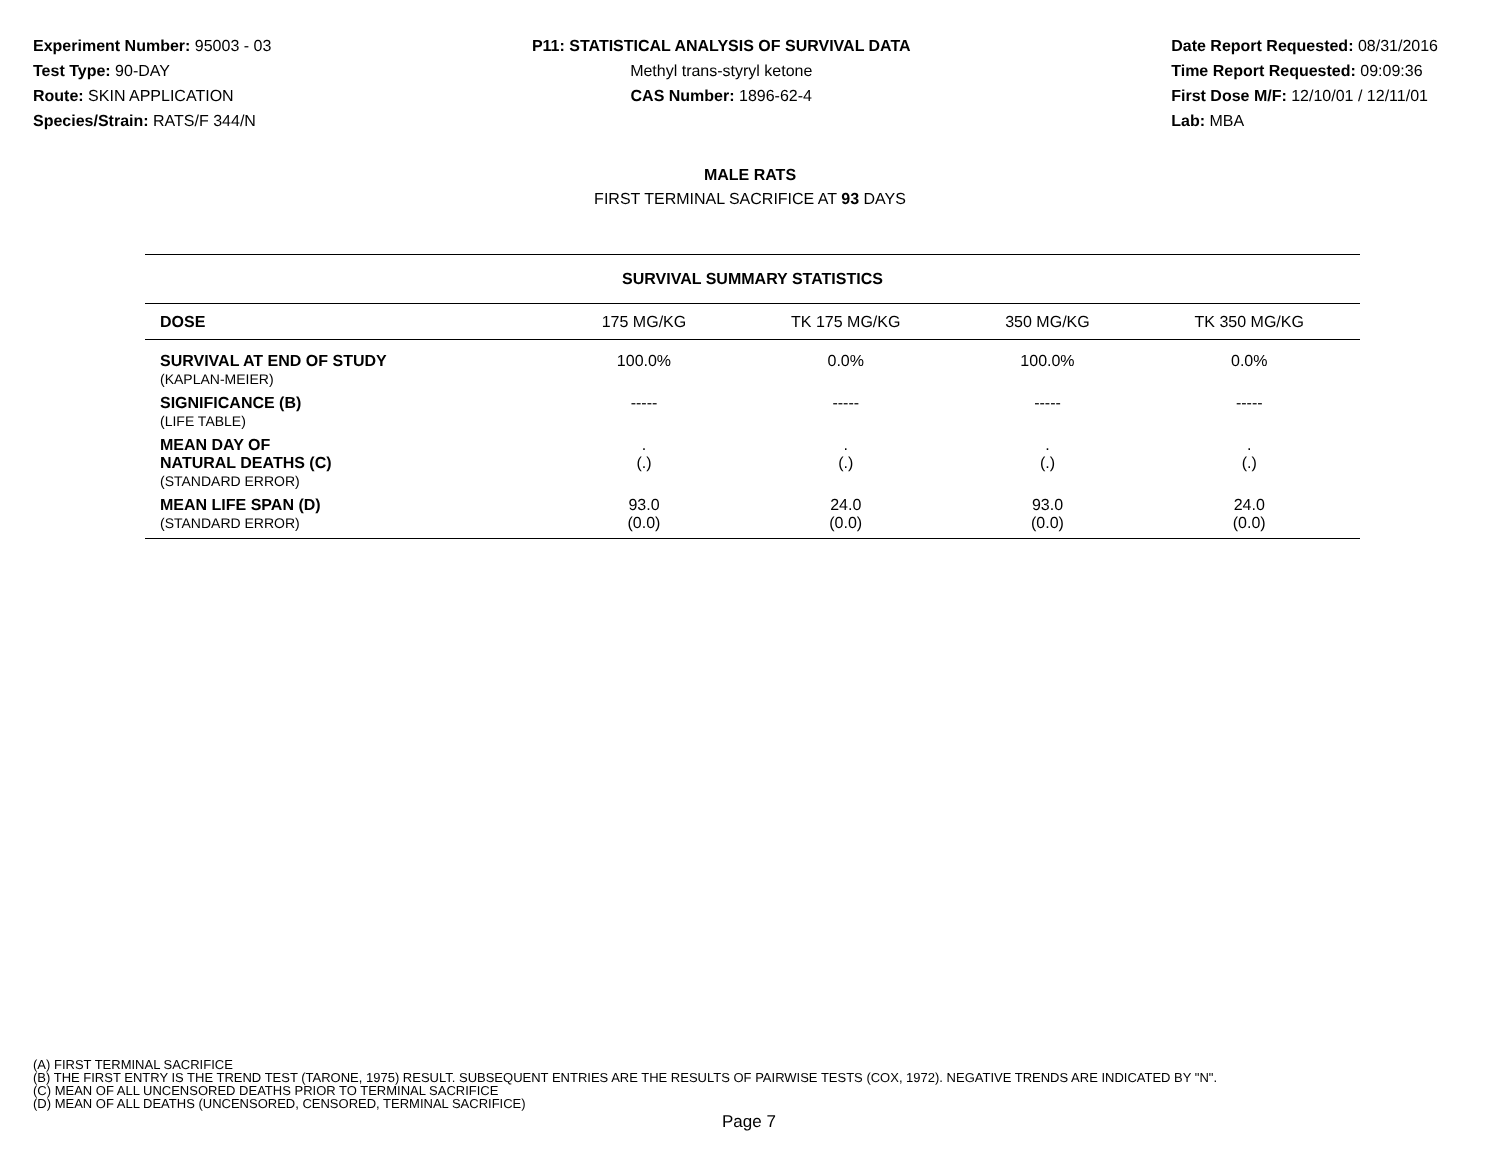Experiment Number: 95003 - 03
Test Type: 90-DAY
Route: SKIN APPLICATION
Species/Strain: RATS/F 344/N
P11: STATISTICAL ANALYSIS OF SURVIVAL DATA
Methyl trans-styryl ketone
CAS Number: 1896-62-4
Date Report Requested: 08/31/2016
Time Report Requested: 09:09:36
First Dose M/F: 12/10/01 / 12/11/01
Lab: MBA
MALE RATS
FIRST TERMINAL SACRIFICE AT 93 DAYS
| SURVIVAL SUMMARY STATISTICS | | | | |
| --- | --- | --- | --- | --- |
| DOSE | 175 MG/KG | TK 175 MG/KG | 350 MG/KG | TK 350 MG/KG |
| SURVIVAL AT END OF STUDY (KAPLAN-MEIER) | 100.0% | 0.0% | 100.0% | 0.0% |
| SIGNIFICANCE (B) (LIFE TABLE) | ----- | ----- | ----- | ----- |
| MEAN DAY OF NATURAL DEATHS (C) (STANDARD ERROR) | . (.) | . (.) | . (.) | . (.) |
| MEAN LIFE SPAN (D) (STANDARD ERROR) | 93.0 (0.0) | 24.0 (0.0) | 93.0 (0.0) | 24.0 (0.0) |
(A) FIRST TERMINAL SACRIFICE
(B) THE FIRST ENTRY IS THE TREND TEST (TARONE, 1975) RESULT. SUBSEQUENT ENTRIES ARE THE RESULTS OF PAIRWISE TESTS (COX, 1972). NEGATIVE TRENDS ARE INDICATED BY "N".
(C) MEAN OF ALL UNCENSORED DEATHS PRIOR TO TERMINAL SACRIFICE
(D) MEAN OF ALL DEATHS (UNCENSORED, CENSORED, TERMINAL SACRIFICE)
Page 7